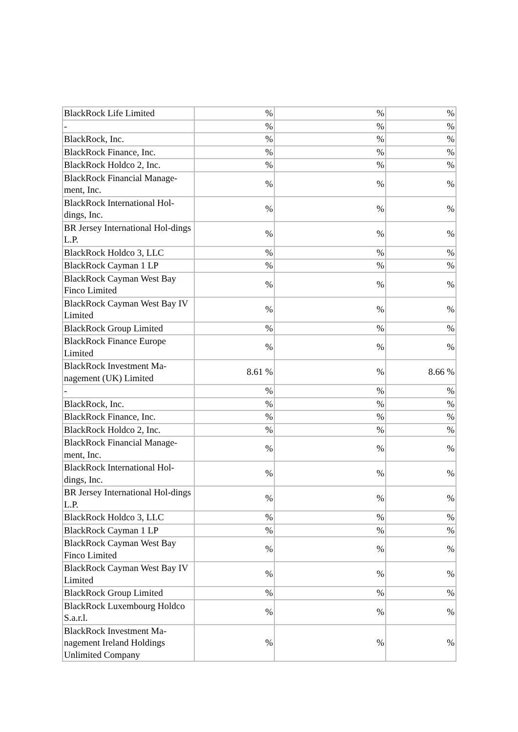| BlackRock Life Limited | % | % | % |
| - | % | % | % |
| BlackRock, Inc. | % | % | % |
| BlackRock Finance, Inc. | % | % | % |
| BlackRock Holdco 2, Inc. | % | % | % |
| BlackRock Financial Manage-ment, Inc. | % | % | % |
| BlackRock International Hol-dings, Inc. | % | % | % |
| BR Jersey International Hol-dings L.P. | % | % | % |
| BlackRock Holdco 3, LLC | % | % | % |
| BlackRock Cayman 1 LP | % | % | % |
| BlackRock Cayman West Bay Finco Limited | % | % | % |
| BlackRock Cayman West Bay IV Limited | % | % | % |
| BlackRock Group Limited | % | % | % |
| BlackRock Finance Europe Limited | % | % | % |
| BlackRock Investment Ma-nagement (UK) Limited | 8.61 % | % | 8.66 % |
| - | % | % | % |
| BlackRock, Inc. | % | % | % |
| BlackRock Finance, Inc. | % | % | % |
| BlackRock Holdco 2, Inc. | % | % | % |
| BlackRock Financial Manage-ment, Inc. | % | % | % |
| BlackRock International Hol-dings, Inc. | % | % | % |
| BR Jersey International Hol-dings L.P. | % | % | % |
| BlackRock Holdco 3, LLC | % | % | % |
| BlackRock Cayman 1 LP | % | % | % |
| BlackRock Cayman West Bay Finco Limited | % | % | % |
| BlackRock Cayman West Bay IV Limited | % | % | % |
| BlackRock Group Limited | % | % | % |
| BlackRock Luxembourg Holdco S.a.r.l. | % | % | % |
| BlackRock Investment Ma-nagement Ireland Holdings Unlimited Company | % | % | % |